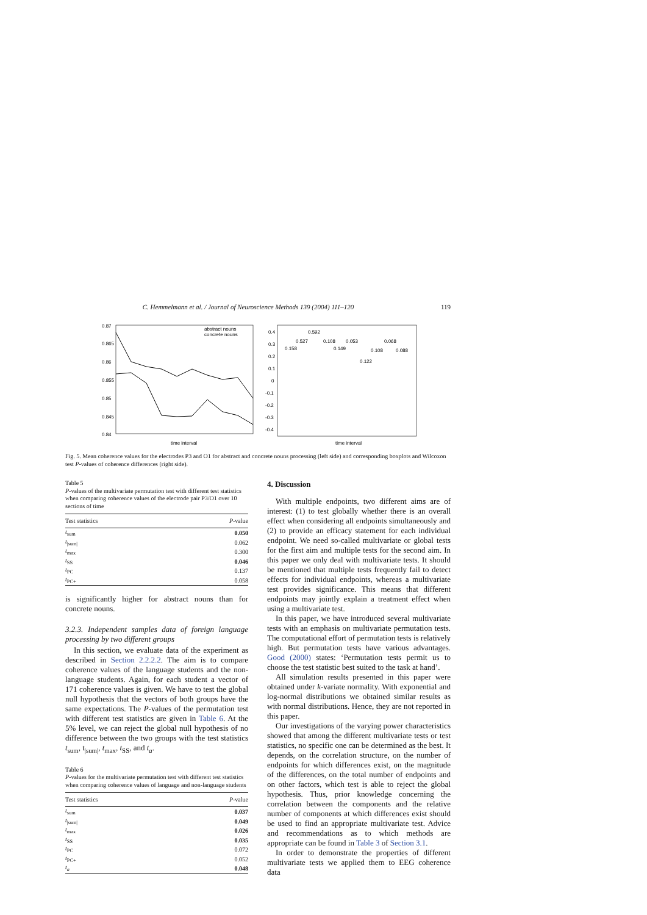C. Hemmelmann et al. / Journal of Neuroscience Methods 139 (2004) 111–120 119
0.87
0.865
0.86
0.855
0.85
0.845
0.84
time interval
abstract nouns
concrete nouns
0.4
0.3
0.2
0.1
0
-0.1
-0.2
-0.3
-0.4
0.592
0.527
0.108
0.053
0.068
0.158
0.149
0.108
0.088
0.122
time interval
Fig. 5. Mean coherence values for the electrodes P3 and O1 for abstract and concrete nouns processing (left side) and corresponding boxplots and Wilcoxon test P-values of coherence differences (right side).
Table 5
P-values of the multivariate permutation test with different test statistics when comparing coherence values of the electrode pair P3/O1 over 10 sections of time
| Test statistics | P -value |
| --- | --- |
| t<sub>sum</sub> | 0.050 |
| t<sub>/sum/</sub> | 0.062 |
| t<sub>max</sub> | 0.300 |
| t<sub>SS</sub> | 0.046 |
| t<sub>PC</sub> | 0.137 |
| t<sub>PC+</sub> | 0.058 |
is significantly higher for abstract nouns than for concrete nouns.
3.2.3. Independent samples data of foreign language processing by two different groups
In this section, we evaluate data of the experiment as described in Section 2.2.2.2. The aim is to compare coherence values of the language students and the non-language students. Again, for each student a vector of 171 coherence values is given. We have to test the global null hypothesis that the vectors of both groups have the same expectations. The P-values of the permutation test with different test statistics are given in Table 6. At the 5% level, we can reject the global null hypothesis of no difference between the two groups with the test statistics t<sub>sum</sub>, t<sub>|sum|</sub>, t<sub>max</sub>, t<sub>SS</sub>, and t<sub>a</sub>.
Table 6
P-values for the multivariate permutation test with different test statistics when comparing coherence values of language and non-language students
| Test statistics | P -value |
| --- | --- |
| t<sub>sum</sub> | 0.037 |
| t<sub>/sum/</sub> | 0.049 |
| t<sub>max</sub> | 0.026 |
| t<sub>SS</sub> | 0.035 |
| t<sub>PC</sub> | 0.072 |
| t<sub>PC+</sub> | 0.052 |
| t<sub>a</sub> | 0.048 |
4. Discussion
With multiple endpoints, two different aims are of interest: (1) to test globally whether there is an overall effect when considering all endpoints simultaneously and (2) to provide an efficacy statement for each individual endpoint. We need so-called multivariate or global tests for the first aim and multiple tests for the second aim. In this paper we only deal with multivariate tests. It should be mentioned that multiple tests frequently fail to detect effects for individual endpoints, whereas a multivariate test provides significance. This means that different endpoints may jointly explain a treatment effect when using a multivariate test.
In this paper, we have introduced several multivariate tests with an emphasis on multivariate permutation tests. The computational effort of permutation tests is relatively high. But permutation tests have various advantages. Good (2000) states: ‘Permutation tests permit us to choose the test statistic best suited to the task at hand’.
All simulation results presented in this paper were obtained under k-variate normality. With exponential and log-normal distributions we obtained similar results as with normal distributions. Hence, they are not reported in this paper.
Our investigations of the varying power characteristics showed that among the different multivariate tests or test statistics, no specific one can be determined as the best. It depends, on the correlation structure, on the number of endpoints for which differences exist, on the magnitude of the differences, on the total number of endpoints and on other factors, which test is able to reject the global hypothesis. Thus, prior knowledge concerning the correlation between the components and the relative number of components at which differences exist should be used to find an appropriate multivariate test. Advice and recommendations as to which methods are appropriate can be found in Table 3 of Section 3.1.
In order to demonstrate the properties of different multivariate tests we applied them to EEG coherence data